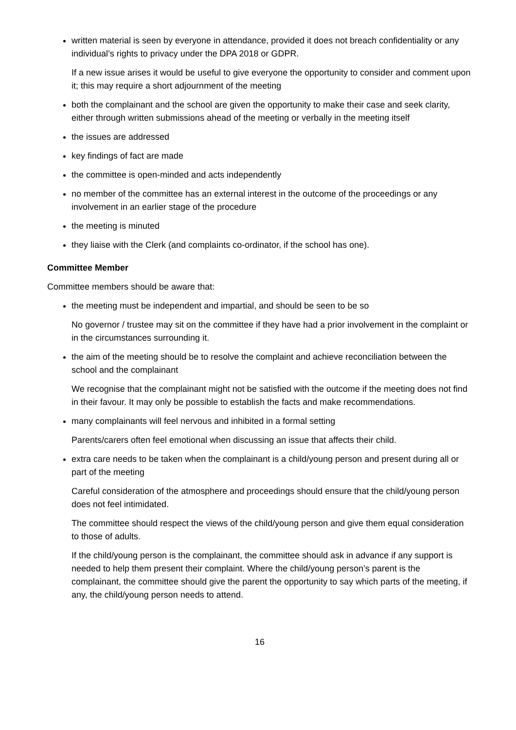written material is seen by everyone in attendance, provided it does not breach confidentiality or any individual’s rights to privacy under the DPA 2018 or GDPR.
If a new issue arises it would be useful to give everyone the opportunity to consider and comment upon it; this may require a short adjournment of the meeting
both the complainant and the school are given the opportunity to make their case and seek clarity, either through written submissions ahead of the meeting or verbally in the meeting itself
the issues are addressed
key findings of fact are made
the committee is open-minded and acts independently
no member of the committee has an external interest in the outcome of the proceedings or any involvement in an earlier stage of the procedure
the meeting is minuted
they liaise with the Clerk (and complaints co-ordinator, if the school has one).
Committee Member
Committee members should be aware that:
the meeting must be independent and impartial, and should be seen to be so
No governor / trustee may sit on the committee if they have had a prior involvement in the complaint or in the circumstances surrounding it.
the aim of the meeting should be to resolve the complaint and achieve reconciliation between the school and the complainant
We recognise that the complainant might not be satisfied with the outcome if the meeting does not find in their favour. It may only be possible to establish the facts and make recommendations.
many complainants will feel nervous and inhibited in a formal setting
Parents/carers often feel emotional when discussing an issue that affects their child.
extra care needs to be taken when the complainant is a child/young person and present during all or part of the meeting
Careful consideration of the atmosphere and proceedings should ensure that the child/young person does not feel intimidated.
The committee should respect the views of the child/young person and give them equal consideration to those of adults.
If the child/young person is the complainant, the committee should ask in advance if any support is needed to help them present their complaint. Where the child/young person’s parent is the complainant, the committee should give the parent the opportunity to say which parts of the meeting, if any, the child/young person needs to attend.
16